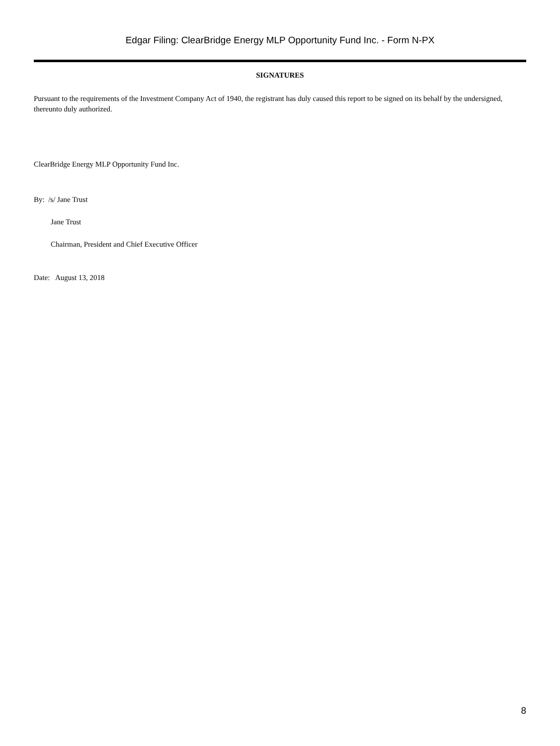Edgar Filing: ClearBridge Energy MLP Opportunity Fund Inc. - Form N-PX
SIGNATURES
Pursuant to the requirements of the Investment Company Act of 1940, the registrant has duly caused this report to be signed on its behalf by the undersigned, thereunto duly authorized.
ClearBridge Energy MLP Opportunity Fund Inc.
By: /s/ Jane Trust
Jane Trust
Chairman, President and Chief Executive Officer
Date: August 13, 2018
8